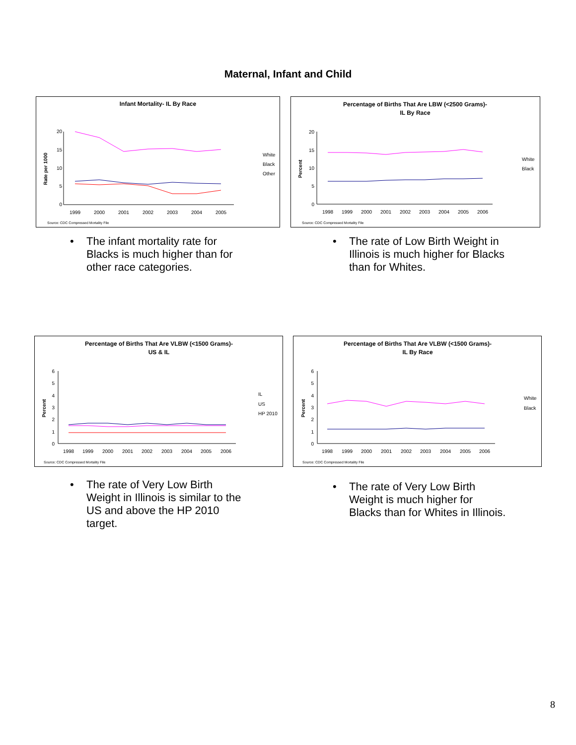Maternal, Infant and Child
Infant Mortality- IL By Race
20
15
10
5
0
Rate per 1000
1999
2000
2001
2002
2003
2004
2005
White
Black
Other
Source: CDC Compressed Mortality File
Percentage of Births That Are LBW (<2500 Grams)-
IL By Race
20
15
10
5
0
Percent
1998
1999
2000
2001
2002
2003
2004
2005
2006
White
Black
Source: CDC Compressed Mortality File
• The infant mortality rate for
Blacks is much higher than for
other race categories.
• The rate of Low Birth Weight in
Illinois is much higher for Blacks
than for Whites.
Percentage of Births That Are VLBW (<1500 Grams)-
US & IL
6
5
4
3
2
1
0
Percent
1998
1999
2000
2001
2002
2003
2004
2005
2006
IL
US
HP 2010
Source: CDC Compressed Mortality File
Percentage of Births That Are VLBW (<1500 Grams)-
IL By Race
6
5
4
3
2
1
0
Percent
1998
1999
2000
2001
2002
2003
2004
2005
2006
White
Black
Source: CDC Compressed Mortality File
• The rate of Very Low Birth
Weight in Illinois is similar to the
US and above the HP 2010
target.
• The rate of Very Low Birth
Weight is much higher for
Blacks than for Whites in Illinois.
8